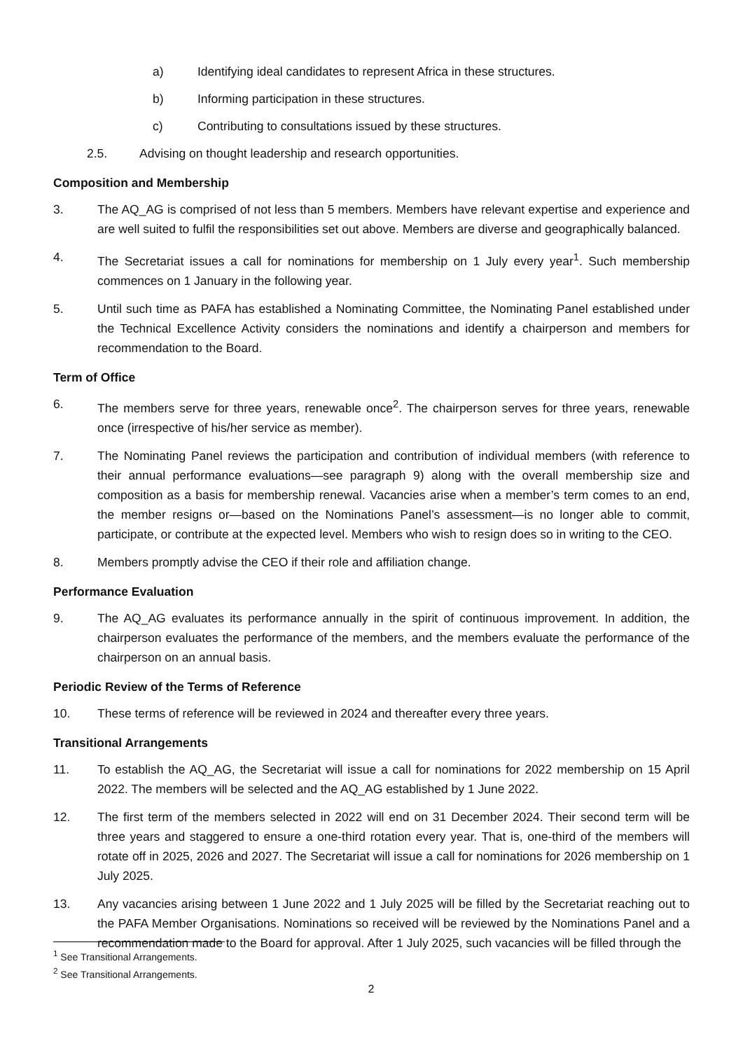a) Identifying ideal candidates to represent Africa in these structures.
b) Informing participation in these structures.
c) Contributing to consultations issued by these structures.
2.5. Advising on thought leadership and research opportunities.
Composition and Membership
3. The AQ_AG is comprised of not less than 5 members. Members have relevant expertise and experience and are well suited to fulfil the responsibilities set out above. Members are diverse and geographically balanced.
4. The Secretariat issues a call for nominations for membership on 1 July every year<sup>1</sup>. Such membership commences on 1 January in the following year.
5. Until such time as PAFA has established a Nominating Committee, the Nominating Panel established under the Technical Excellence Activity considers the nominations and identify a chairperson and members for recommendation to the Board.
Term of Office
6. The members serve for three years, renewable once<sup>2</sup>. The chairperson serves for three years, renewable once (irrespective of his/her service as member).
7. The Nominating Panel reviews the participation and contribution of individual members (with reference to their annual performance evaluations—see paragraph 9) along with the overall membership size and composition as a basis for membership renewal. Vacancies arise when a member’s term comes to an end, the member resigns or—based on the Nominations Panel’s assessment—is no longer able to commit, participate, or contribute at the expected level. Members who wish to resign does so in writing to the CEO.
8. Members promptly advise the CEO if their role and affiliation change.
Performance Evaluation
9. The AQ_AG evaluates its performance annually in the spirit of continuous improvement. In addition, the chairperson evaluates the performance of the members, and the members evaluate the performance of the chairperson on an annual basis.
Periodic Review of the Terms of Reference
10. These terms of reference will be reviewed in 2024 and thereafter every three years.
Transitional Arrangements
11. To establish the AQ_AG, the Secretariat will issue a call for nominations for 2022 membership on 15 April 2022. The members will be selected and the AQ_AG established by 1 June 2022.
12. The first term of the members selected in 2022 will end on 31 December 2024. Their second term will be three years and staggered to ensure a one-third rotation every year. That is, one-third of the members will rotate off in 2025, 2026 and 2027. The Secretariat will issue a call for nominations for 2026 membership on 1 July 2025.
13. Any vacancies arising between 1 June 2022 and 1 July 2025 will be filled by the Secretariat reaching out to the PAFA Member Organisations. Nominations so received will be reviewed by the Nominations Panel and a recommendation made to the Board for approval. After 1 July 2025, such vacancies will be filled through the
<sup>1</sup> See Transitional Arrangements.
<sup>2</sup> See Transitional Arrangements.
2